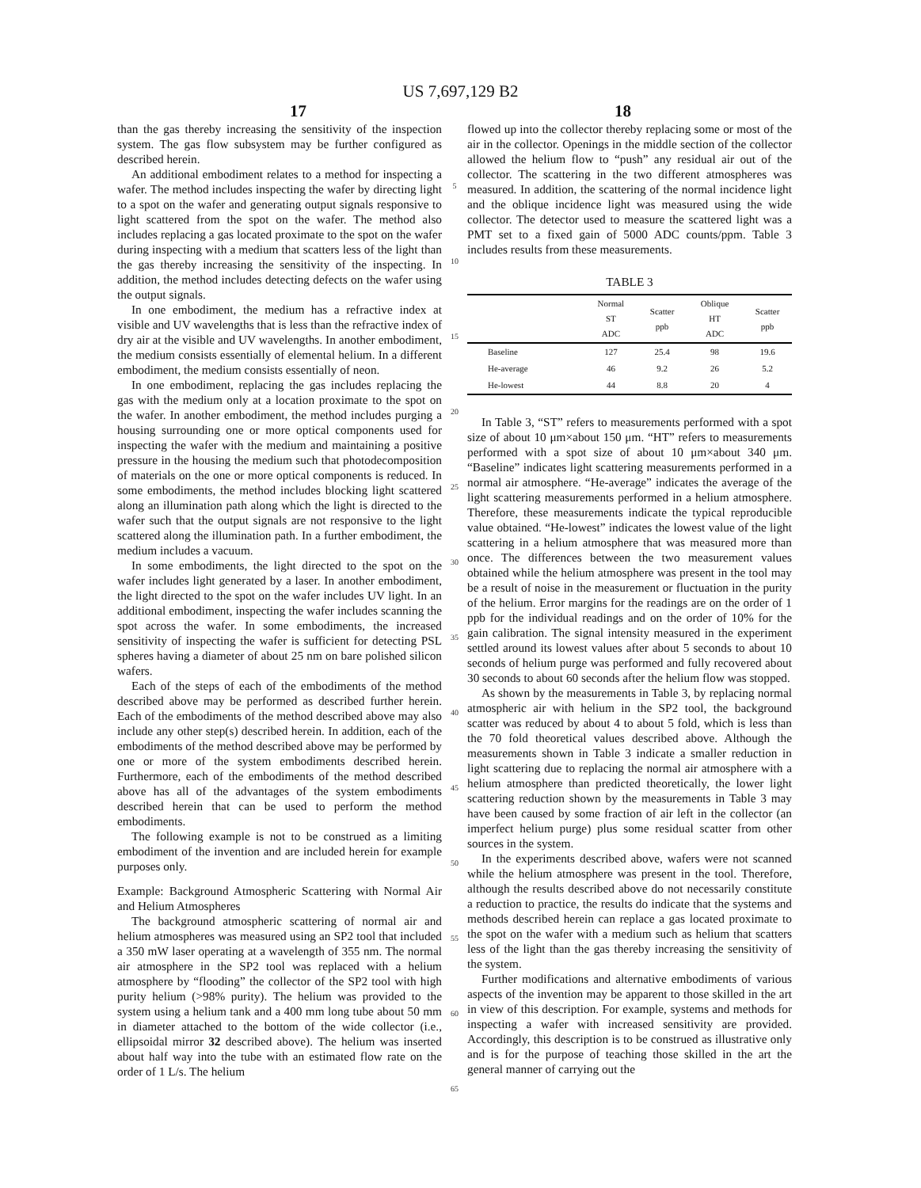US 7,697,129 B2
17 18
than the gas thereby increasing the sensitivity of the inspection system. The gas flow subsystem may be further configured as described herein.
An additional embodiment relates to a method for inspecting a wafer. The method includes inspecting the wafer by directing light to a spot on the wafer and generating output signals responsive to light scattered from the spot on the wafer. The method also includes replacing a gas located proximate to the spot on the wafer during inspecting with a medium that scatters less of the light than the gas thereby increasing the sensitivity of the inspecting. In addition, the method includes detecting defects on the wafer using the output signals.
In one embodiment, the medium has a refractive index at visible and UV wavelengths that is less than the refractive index of dry air at the visible and UV wavelengths. In another embodiment, the medium consists essentially of elemental helium. In a different embodiment, the medium consists essentially of neon.
In one embodiment, replacing the gas includes replacing the gas with the medium only at a location proximate to the spot on the wafer. In another embodiment, the method includes purging a housing surrounding one or more optical components used for inspecting the wafer with the medium and maintaining a positive pressure in the housing the medium such that photodecomposition of materials on the one or more optical components is reduced. In some embodiments, the method includes blocking light scattered along an illumination path along which the light is directed to the wafer such that the output signals are not responsive to the light scattered along the illumination path. In a further embodiment, the medium includes a vacuum.
In some embodiments, the light directed to the spot on the wafer includes light generated by a laser. In another embodiment, the light directed to the spot on the wafer includes UV light. In an additional embodiment, inspecting the wafer includes scanning the spot across the wafer. In some embodiments, the increased sensitivity of inspecting the wafer is sufficient for detecting PSL spheres having a diameter of about 25 nm on bare polished silicon wafers.
Each of the steps of each of the embodiments of the method described above may be performed as described further herein. Each of the embodiments of the method described above may also include any other step(s) described herein. In addition, each of the embodiments of the method described above may be performed by one or more of the system embodiments described herein. Furthermore, each of the embodiments of the method described above has all of the advantages of the system embodiments described herein that can be used to perform the method embodiments.
The following example is not to be construed as a limiting embodiment of the invention and are included herein for example purposes only.
Example: Background Atmospheric Scattering with Normal Air and Helium Atmospheres
The background atmospheric scattering of normal air and helium atmospheres was measured using an SP2 tool that included a 350 mW laser operating at a wavelength of 355 nm. The normal air atmosphere in the SP2 tool was replaced with a helium atmosphere by “flooding” the collector of the SP2 tool with high purity helium (>98% purity). The helium was provided to the system using a helium tank and a 400 mm long tube about 50 mm in diameter attached to the bottom of the wide collector (i.e., ellipsoidal mirror 32 described above). The helium was inserted about half way into the tube with an estimated flow rate on the order of 1 L/s. The helium
5
10
15
20
25
30
35
40
45
50
55
60
65
flowed up into the collector thereby replacing some or most of the air in the collector. Openings in the middle section of the collector allowed the helium flow to “push” any residual air out of the collector. The scattering in the two different atmospheres was measured. In addition, the scattering of the normal incidence light and the oblique incidence light was measured using the wide collector. The detector used to measure the scattered light was a PMT set to a fixed gain of 5000 ADC counts/ppm. Table 3 includes results from these measurements.
TABLE 3
| | Normal ST ADC | Scatter ppb | Oblique HT ADC | Scatter ppb |
| --- | --- | --- | --- | --- |
| Baseline | 127 | 25.4 | 98 | 19.6 |
| He-average | 46 | 9.2 | 26 | 5.2 |
| He-lowest | 44 | 8.8 | 20 | 4 |
In Table 3, “ST” refers to measurements performed with a spot size of about 10 μm×about 150 μm. “HT” refers to measurements performed with a spot size of about 10 μm×about 340 μm. “Baseline” indicates light scattering measurements performed in a normal air atmosphere. “He-average” indicates the average of the light scattering measurements performed in a helium atmosphere. Therefore, these measurements indicate the typical reproducible value obtained. “He-lowest” indicates the lowest value of the light scattering in a helium atmosphere that was measured more than once. The differences between the two measurement values obtained while the helium atmosphere was present in the tool may be a result of noise in the measurement or fluctuation in the purity of the helium. Error margins for the readings are on the order of 1 ppb for the individual readings and on the order of 10% for the gain calibration. The signal intensity measured in the experiment settled around its lowest values after about 5 seconds to about 10 seconds of helium purge was performed and fully recovered about 30 seconds to about 60 seconds after the helium flow was stopped.
As shown by the measurements in Table 3, by replacing normal atmospheric air with helium in the SP2 tool, the background scatter was reduced by about 4 to about 5 fold, which is less than the 70 fold theoretical values described above. Although the measurements shown in Table 3 indicate a smaller reduction in light scattering due to replacing the normal air atmosphere with a helium atmosphere than predicted theoretically, the lower light scattering reduction shown by the measurements in Table 3 may have been caused by some fraction of air left in the collector (an imperfect helium purge) plus some residual scatter from other sources in the system.
In the experiments described above, wafers were not scanned while the helium atmosphere was present in the tool. Therefore, although the results described above do not necessarily constitute a reduction to practice, the results do indicate that the systems and methods described herein can replace a gas located proximate to the spot on the wafer with a medium such as helium that scatters less of the light than the gas thereby increasing the sensitivity of the system.
Further modifications and alternative embodiments of various aspects of the invention may be apparent to those skilled in the art in view of this description. For example, systems and methods for inspecting a wafer with increased sensitivity are provided. Accordingly, this description is to be construed as illustrative only and is for the purpose of teaching those skilled in the art the general manner of carrying out the